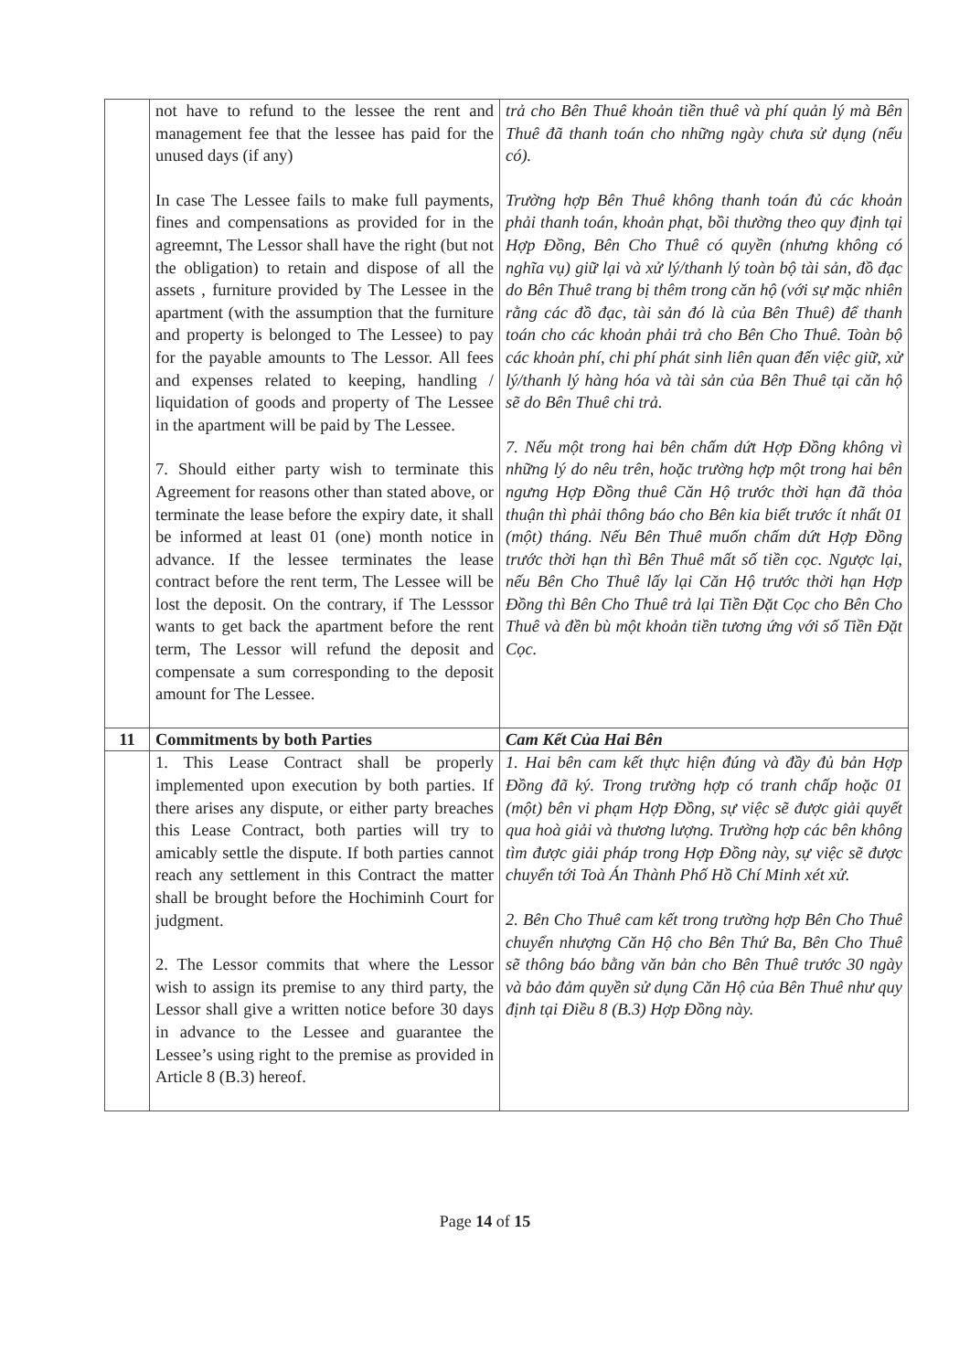| | not have to refund to the lessee the rent and management fee that the lessee has paid for the unused days (if any) In case The Lessee fails to make full payments, fines and compensations as provided for in the agreemnt, The Lessor shall have the right (but not the obligation) to retain and dispose of all the assets , furniture provided by The Lessee in the apartment (with the assumption that the furniture and property is belonged to The Lessee) to pay for the payable amounts to The Lessor. All fees and expenses related to keeping, handling / liquidation of goods and property of The Lessee in the apartment will be paid by The Lessee. 7. Should either party wish to terminate this Agreement for reasons other than stated above, or terminate the lease before the expiry date, it shall be informed at least 01 (one) month notice in advance. If the lessee terminates the lease contract before the rent term, The Lessee will be lost the deposit. On the contrary, if The Lesssor wants to get back the apartment before the rent term, The Lessor will refund the deposit and compensate a sum corresponding to the deposit amount for The Lessee. | trả cho Bên Thuê khoản tiền thuê và phí quản lý mà Bên Thuê đã thanh toán cho những ngày chưa sử dụng (nếu có). Trường hợp Bên Thuê không thanh toán đủ các khoản phải thanh toán, khoản phạt, bồi thường theo quy định tại Hợp Đồng, Bên Cho Thuê có quyền (nhưng không có nghĩa vụ) giữ lại và xử lý/thanh lý toàn bộ tài sản, đồ đạc do Bên Thuê trang bị thêm trong căn hộ (với sự mặc nhiên rằng các đồ đạc, tài sản đó là của Bên Thuê) để thanh toán cho các khoản phải trả cho Bên Cho Thuê. Toàn bộ các khoản phí, chi phí phát sinh liên quan đến việc giữ, xử lý/thanh lý hàng hóa và tài sản của Bên Thuê tại căn hộ sẽ do Bên Thuê chi trả. 7. Nếu một trong hai bên chấm dứt Hợp Đồng không vì những lý do nêu trên, hoặc trường hợp một trong hai bên ngưng Hợp Đồng thuê Căn Hộ trước thời hạn đã thỏa thuận thì phải thông báo cho Bên kia biết trước ít nhất 01 (một) tháng. Nếu Bên Thuê muốn chấm dứt Hợp Đồng trước thời hạn thì Bên Thuê mất số tiền cọc. Ngược lại, nếu Bên Cho Thuê lấy lại Căn Hộ trước thời hạn Hợp Đồng thì Bên Cho Thuê trả lại Tiền Đặt Cọc cho Bên Cho Thuê và đền bù một khoản tiền tương ứng với số Tiền Đặt Cọc. |
| 11 | Commitments by both Parties | Cam Kết Của Hai Bên |
| | 1. This Lease Contract shall be properly implemented upon execution by both parties. If there arises any dispute, or either party breaches this Lease Contract, both parties will try to amicably settle the dispute. If both parties cannot reach any settlement in this Contract the matter shall be brought before the Hochiminh Court for judgment. 2. The Lessor commits that where the Lessor wish to assign its premise to any third party, the Lessor shall give a written notice before 30 days in advance to the Lessee and guarantee the Lessee’s using right to the premise as provided in Article 8 (B.3) hereof. | 1. Hai bên cam kết thực hiện đúng và đầy đủ bản Hợp Đồng đã ký. Trong trường hợp có tranh chấp hoặc 01 (một) bên vi phạm Hợp Đồng, sự việc sẽ được giải quyết qua hoà giải và thương lượng. Trường hợp các bên không tìm được giải pháp trong Hợp Đồng này, sự việc sẽ được chuyển tới Toà Án Thành Phố Hồ Chí Minh xét xử. 2. Bên Cho Thuê cam kết trong trường hợp Bên Cho Thuê chuyển nhượng Căn Hộ cho Bên Thứ Ba, Bên Cho Thuê sẽ thông báo bằng văn bản cho Bên Thuê trước 30 ngày và bảo đảm quyền sử dụng Căn Hộ của Bên Thuê như quy định tại Điều 8 (B.3) Hợp Đồng này. |
Page 14 of 15